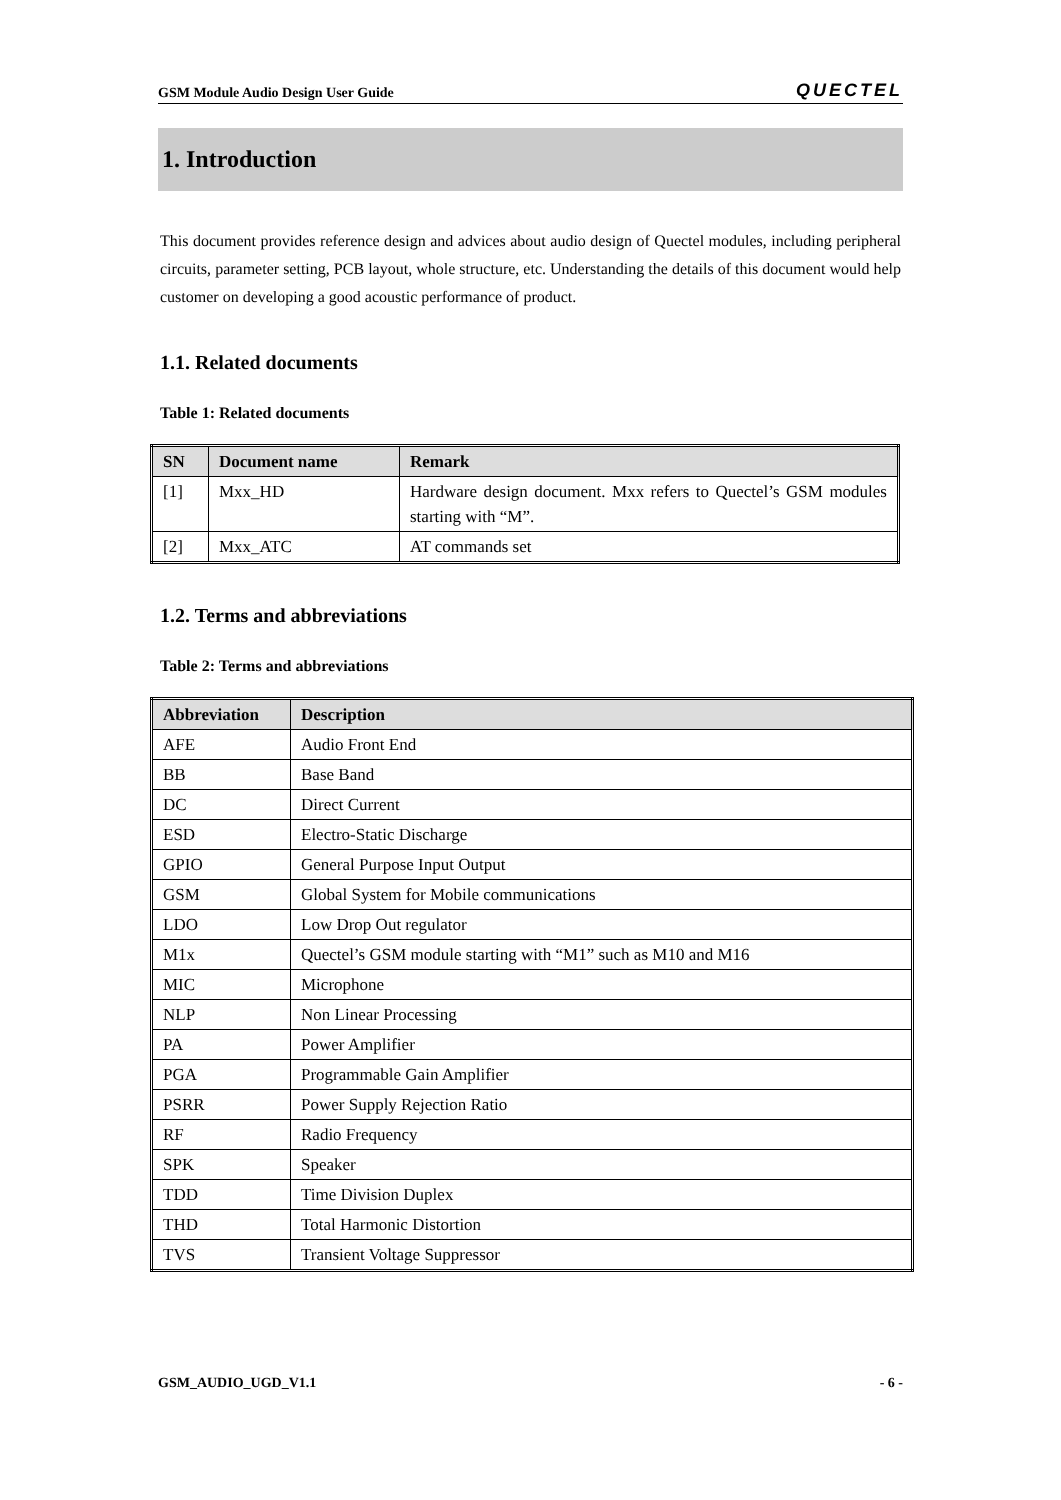GSM Module Audio Design User Guide QUECTEL
1. Introduction
This document provides reference design and advices about audio design of Quectel modules, including peripheral circuits, parameter setting, PCB layout, whole structure, etc. Understanding the details of this document would help customer on developing a good acoustic performance of product.
1.1. Related documents
Table 1: Related documents
| SN | Document name | Remark |
| --- | --- | --- |
| [1] | Mxx_HD | Hardware design document. Mxx refers to Quectel’s GSM modules starting with “M”. |
| [2] | Mxx_ATC | AT commands set |
1.2. Terms and abbreviations
Table 2: Terms and abbreviations
| Abbreviation | Description |
| --- | --- |
| AFE | Audio Front End |
| BB | Base Band |
| DC | Direct Current |
| ESD | Electro-Static Discharge |
| GPIO | General Purpose Input Output |
| GSM | Global System for Mobile communications |
| LDO | Low Drop Out regulator |
| M1x | Quectel’s GSM module starting with “M1” such as M10 and M16 |
| MIC | Microphone |
| NLP | Non Linear Processing |
| PA | Power Amplifier |
| PGA | Programmable Gain Amplifier |
| PSRR | Power Supply Rejection Ratio |
| RF | Radio Frequency |
| SPK | Speaker |
| TDD | Time Division Duplex |
| THD | Total Harmonic Distortion |
| TVS | Transient Voltage Suppressor |
GSM_AUDIO_UGD_V1.1 - 6 -